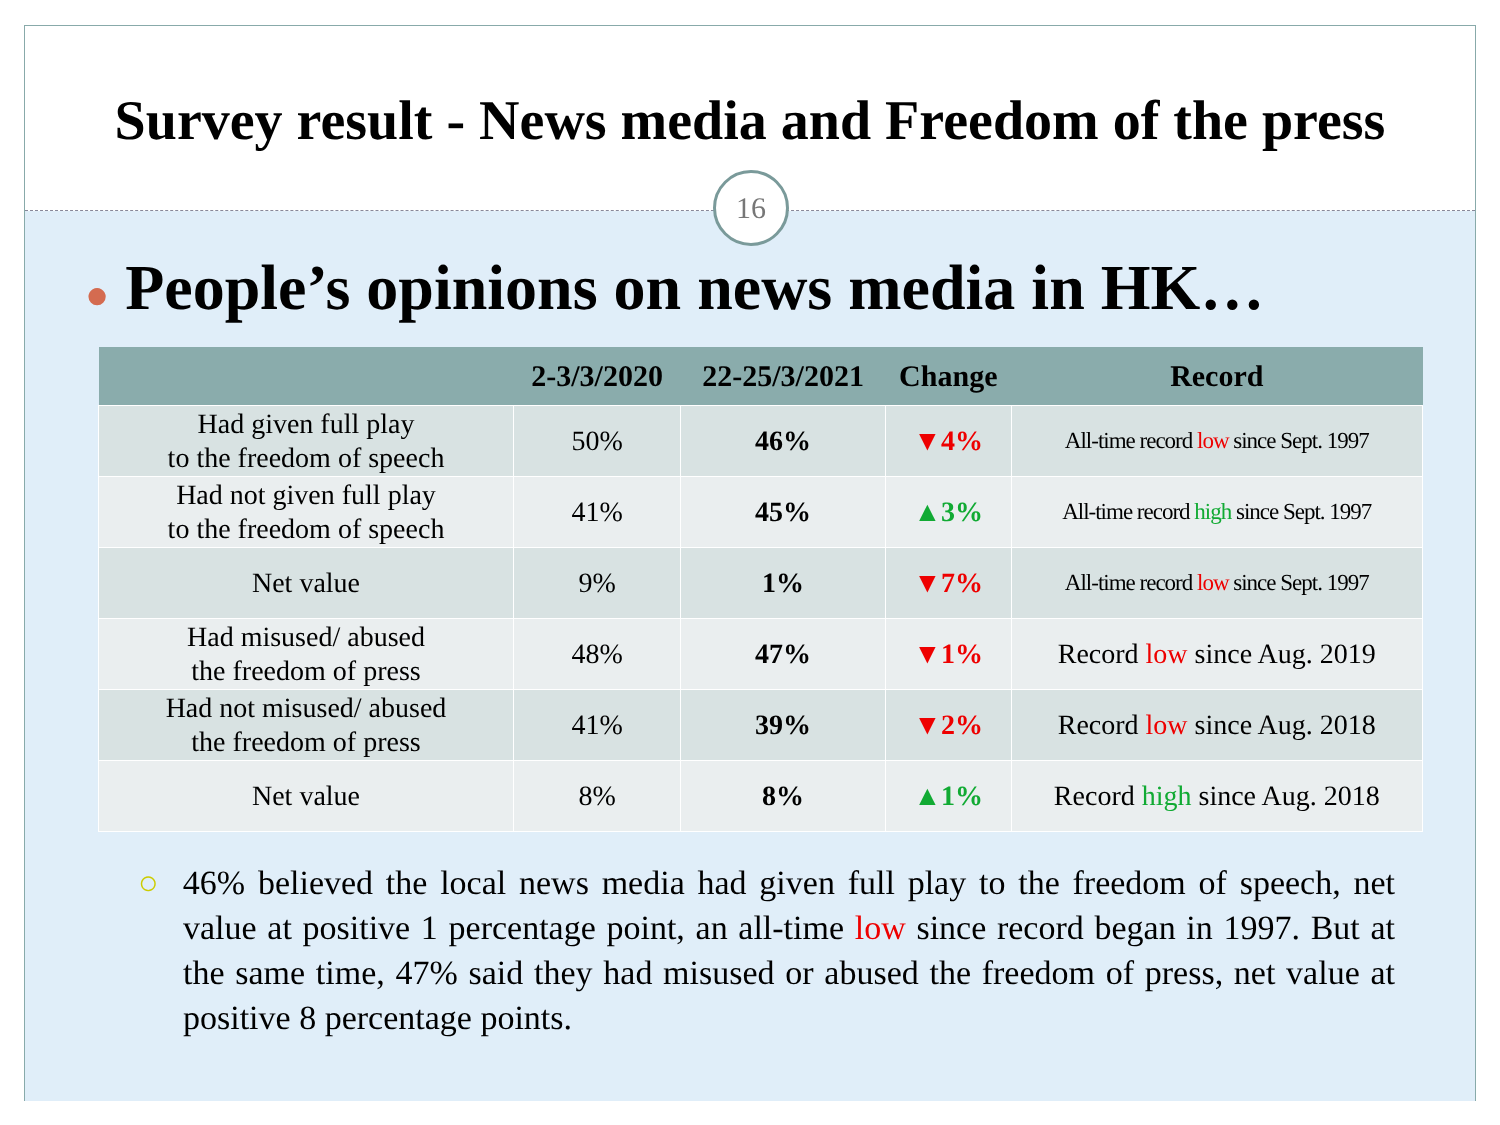Survey result - News media and Freedom of the press
16
● People’s opinions on news media in HK…
| | 2-3/3/2020 | 22-25/3/2021 | Change | Record |
| --- | --- | --- | --- | --- |
| Had given full play to the freedom of speech | 50% | 46% | ▼4% | All-time record low since Sept. 1997 |
| Had not given full play to the freedom of speech | 41% | 45% | ▲3% | All-time record high since Sept. 1997 |
| Net value | 9% | 1% | ▼7% | All-time record low since Sept. 1997 |
| Had misused/ abused the freedom of press | 48% | 47% | ▼1% | Record low since Aug. 2019 |
| Had not misused/ abused the freedom of press | 41% | 39% | ▼2% | Record low since Aug. 2018 |
| Net value | 8% | 8% | ▲1% | Record high since Aug. 2018 |
○ 46% believed the local news media had given full play to the freedom of speech, net value at positive 1 percentage point, an all-time low since record began in 1997. But at the same time, 47% said they had misused or abused the freedom of press, net value at positive 8 percentage points.